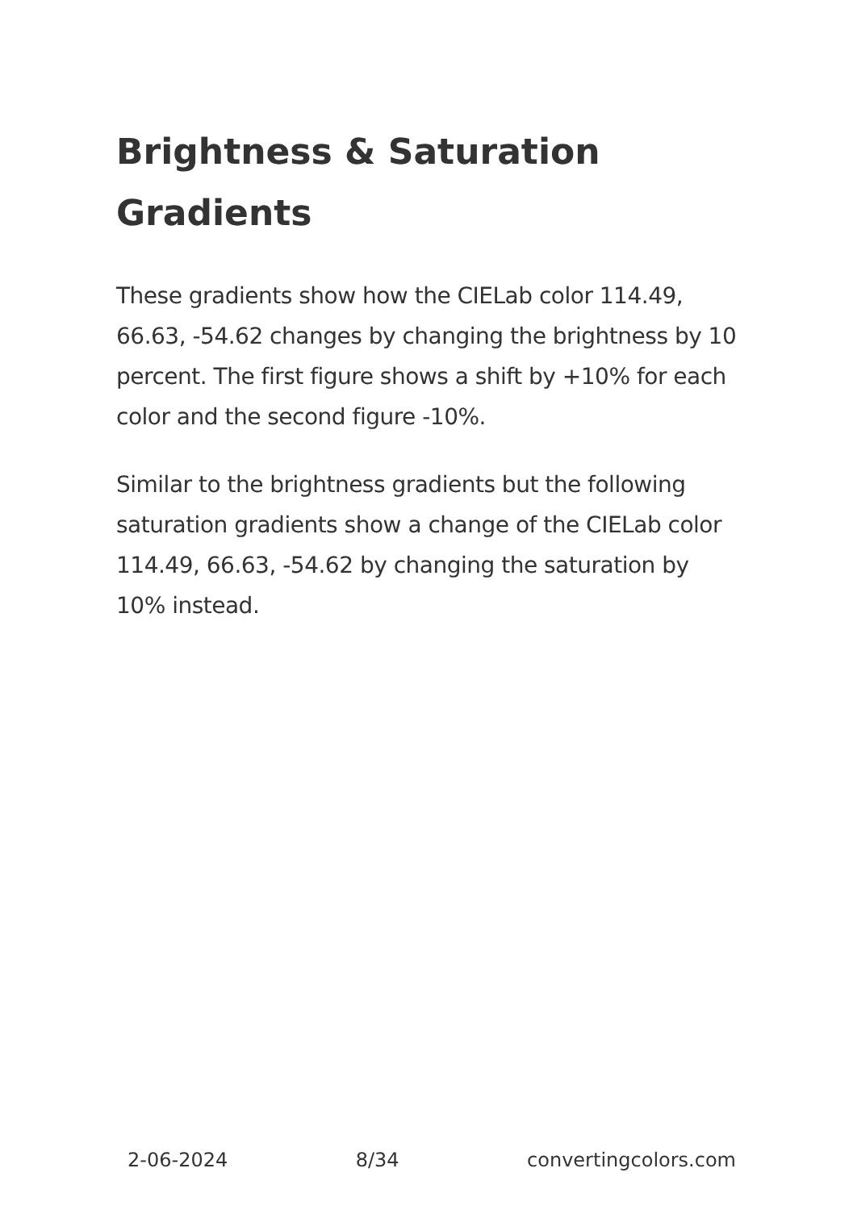Brightness & Saturation Gradients
These gradients show how the CIELab color 114.49, 66.63, -54.62 changes by changing the brightness by 10 percent. The first figure shows a shift by +10% for each color and the second figure -10%.
Similar to the brightness gradients but the following saturation gradients show a change of the CIELab color 114.49, 66.63, -54.62 by changing the saturation by 10% instead.
2-06-2024 8/34 convertingcolors.com